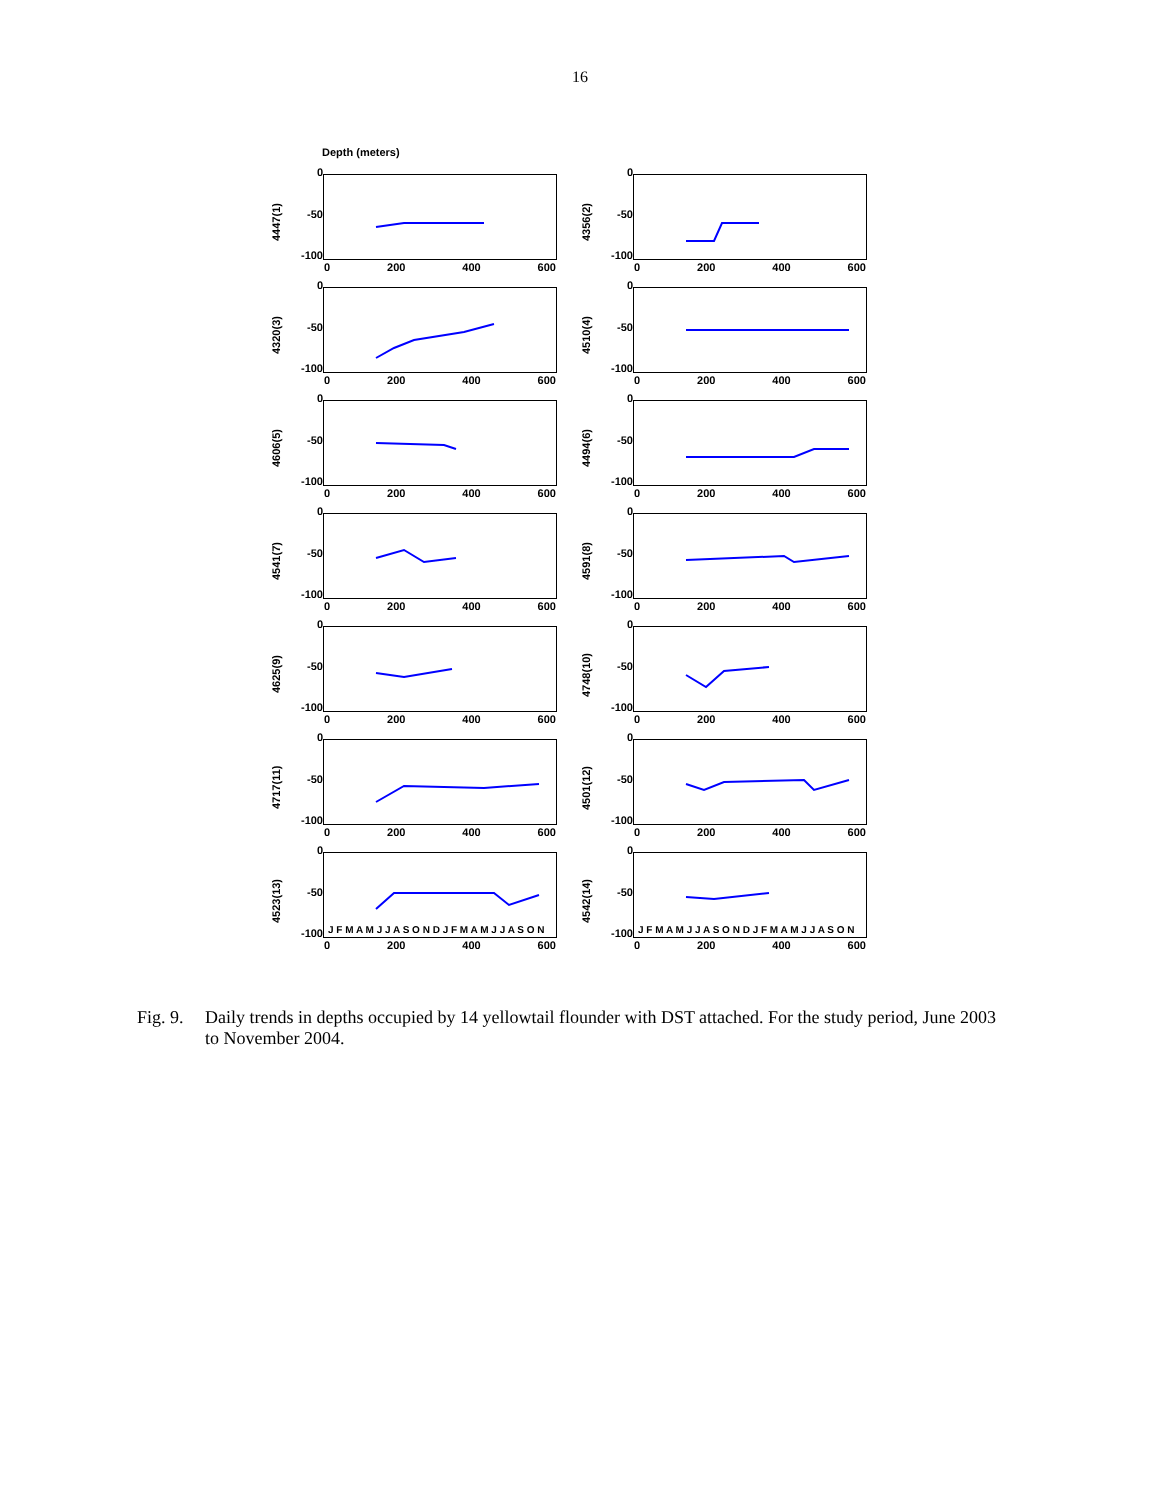16
Depth (meters)
4447(1)
0
-50
-100
0 200 400 600
4356(2)
0
-50
-100
0 200 400 600
4320(3)
0
-50
-100
0 200 400 600
4510(4)
0
-50
-100
0 200 400 600
4606(5)
0
-50
-100
0 200 400 600
4494(6)
0
-50
-100
0 200 400 600
4541(7)
0
-50
-100
0 200 400 600
4591(8)
0
-50
-100
0 200 400 600
4625(9)
0
-50
-100
0 200 400 600
4748(10)
0
-50
-100
0 200 400 600
4717(11)
0
-50
-100
0 200 400 600
4501(12)
0
-50
-100
0 200 400 600
4523(13)
0
-50
-100
J F M A M J J A S O N D J F M A M J J A S O N
0 200 400 600
4542(14)
0
-50
-100
J F M A M J J A S O N D J F M A M J J A S O N
0 200 400 600
Fig. 9. Daily trends in depths occupied by 14 yellowtail flounder with DST attached. For the study period, June 2003 to November 2004.